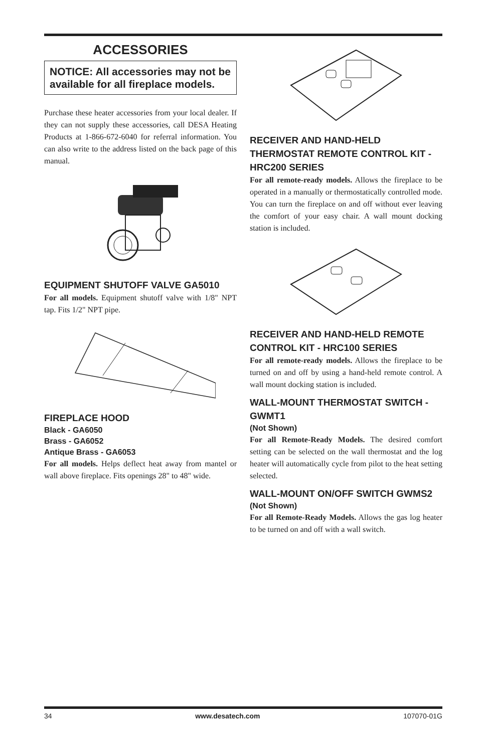ACCESSORIES
NOTICE: All accessories may not be available for all fireplace models.
Purchase these heater accessories from your local dealer. If they can not supply these accessories, call DESA Heating Products at 1-866-672-6040 for referral information. You can also write to the address listed on the back page of this manual.
EQUIPMENT SHUTOFF VALVE GA5010
For all models. Equipment shutoff valve with 1/8" NPT tap. Fits 1/2" NPT pipe.
FIREPLACE HOOD
Black - GA6050
Brass - GA6052
Antique Brass - GA6053
For all models. Helps deflect heat away from mantel or wall above fireplace. Fits openings 28" to 48" wide.
RECEIVER AND HAND-HELD THERMOSTAT REMOTE CONTROL KIT - HRC200 SERIES
For all remote-ready models. Allows the fireplace to be operated in a manually or thermostatically controlled mode. You can turn the fireplace on and off without ever leaving the comfort of your easy chair. A wall mount docking station is included.
RECEIVER AND HAND-HELD REMOTE CONTROL KIT - HRC100 SERIES
For all remote-ready models. Allows the fireplace to be turned on and off by using a hand-held remote control. A wall mount docking station is included.
WALL-MOUNT THERMOSTAT SWITCH - GWMT1
(Not Shown)
For all Remote-Ready Models. The desired comfort setting can be selected on the wall thermostat and the log heater will automatically cycle from pilot to the heat setting selected.
WALL-MOUNT ON/OFF SWITCH GWMS2
(Not Shown)
For all Remote-Ready Models. Allows the gas log heater to be turned on and off with a wall switch.
34 www.desatech.com 107070-01G